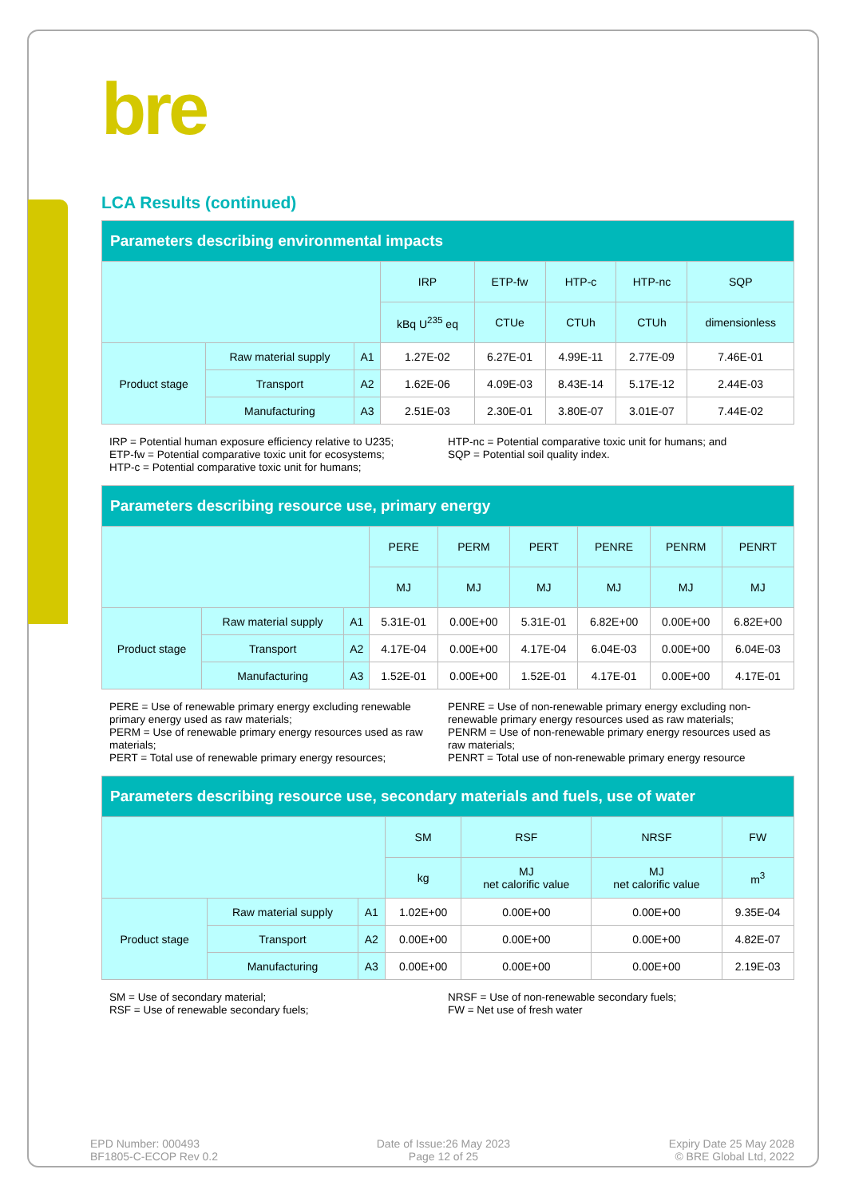bre
LCA Results (continued)
| Parameters describing environmental impacts | | | | | | | |
| --- | --- | --- | --- | --- | --- | --- | --- |
| | | | IRP | ETP-fw | HTP-c | HTP-nc | SQP |
| | | | kBq U<sup>235</sup> eq | CTUe | CTUh | CTUh | dimensionless |
| Product stage | Raw material supply | A1 | 1.27E-02 | 6.27E-01 | 4.99E-11 | 2.77E-09 | 7.46E-01 |
| | Transport | A2 | 1.62E-06 | 4.09E-03 | 8.43E-14 | 5.17E-12 | 2.44E-03 |
| | Manufacturing | A3 | 2.51E-03 | 2.30E-01 | 3.80E-07 | 3.01E-07 | 7.44E-02 |
IRP = Potential human exposure efficiency relative to U235;
ETP-fw = Potential comparative toxic unit for ecosystems;
HTP-c = Potential comparative toxic unit for humans;
HTP-nc = Potential comparative toxic unit for humans; and
SQP = Potential soil quality index.
| Parameters describing resource use, primary energy | | | | | | | | |
| --- | --- | --- | --- | --- | --- | --- | --- | --- |
| | | | PERE | PERM | PERT | PENRE | PENRM | PENRT |
| | | | MJ | MJ | MJ | MJ | MJ | MJ |
| Product stage | Raw material supply | A1 | 5.31E-01 | 0.00E+00 | 5.31E-01 | 6.82E+00 | 0.00E+00 | 6.82E+00 |
| | Transport | A2 | 4.17E-04 | 0.00E+00 | 4.17E-04 | 6.04E-03 | 0.00E+00 | 6.04E-03 |
| | Manufacturing | A3 | 1.52E-01 | 0.00E+00 | 1.52E-01 | 4.17E-01 | 0.00E+00 | 4.17E-01 |
PERE = Use of renewable primary energy excluding renewable primary energy used as raw materials;
PERM = Use of renewable primary energy resources used as raw materials;
PERT = Total use of renewable primary energy resources;
PENRE = Use of non-renewable primary energy excluding non-renewable primary energy resources used as raw materials;
PENRM = Use of non-renewable primary energy resources used as raw materials;
PENRT = Total use of non-renewable primary energy resource
| Parameters describing resource use, secondary materials and fuels, use of water | | | | | | |
| --- | --- | --- | --- | --- | --- | --- |
| | | | SM | RSF | NRSF | FW |
| | | | kg | MJ net calorific value | MJ net calorific value | m<sup>3</sup> |
| Product stage | Raw material supply | A1 | 1.02E+00 | 0.00E+00 | 0.00E+00 | 9.35E-04 |
| | Transport | A2 | 0.00E+00 | 0.00E+00 | 0.00E+00 | 4.82E-07 |
| | Manufacturing | A3 | 0.00E+00 | 0.00E+00 | 0.00E+00 | 2.19E-03 |
SM = Use of secondary material;
RSF = Use of renewable secondary fuels;
NRSF = Use of non-renewable secondary fuels;
FW = Net use of fresh water
EPD Number: 000493
BF1805-C-ECOP Rev 0.2
Date of Issue:26 May 2023
Page 12 of 25
Expiry Date 25 May 2028
© BRE Global Ltd, 2022